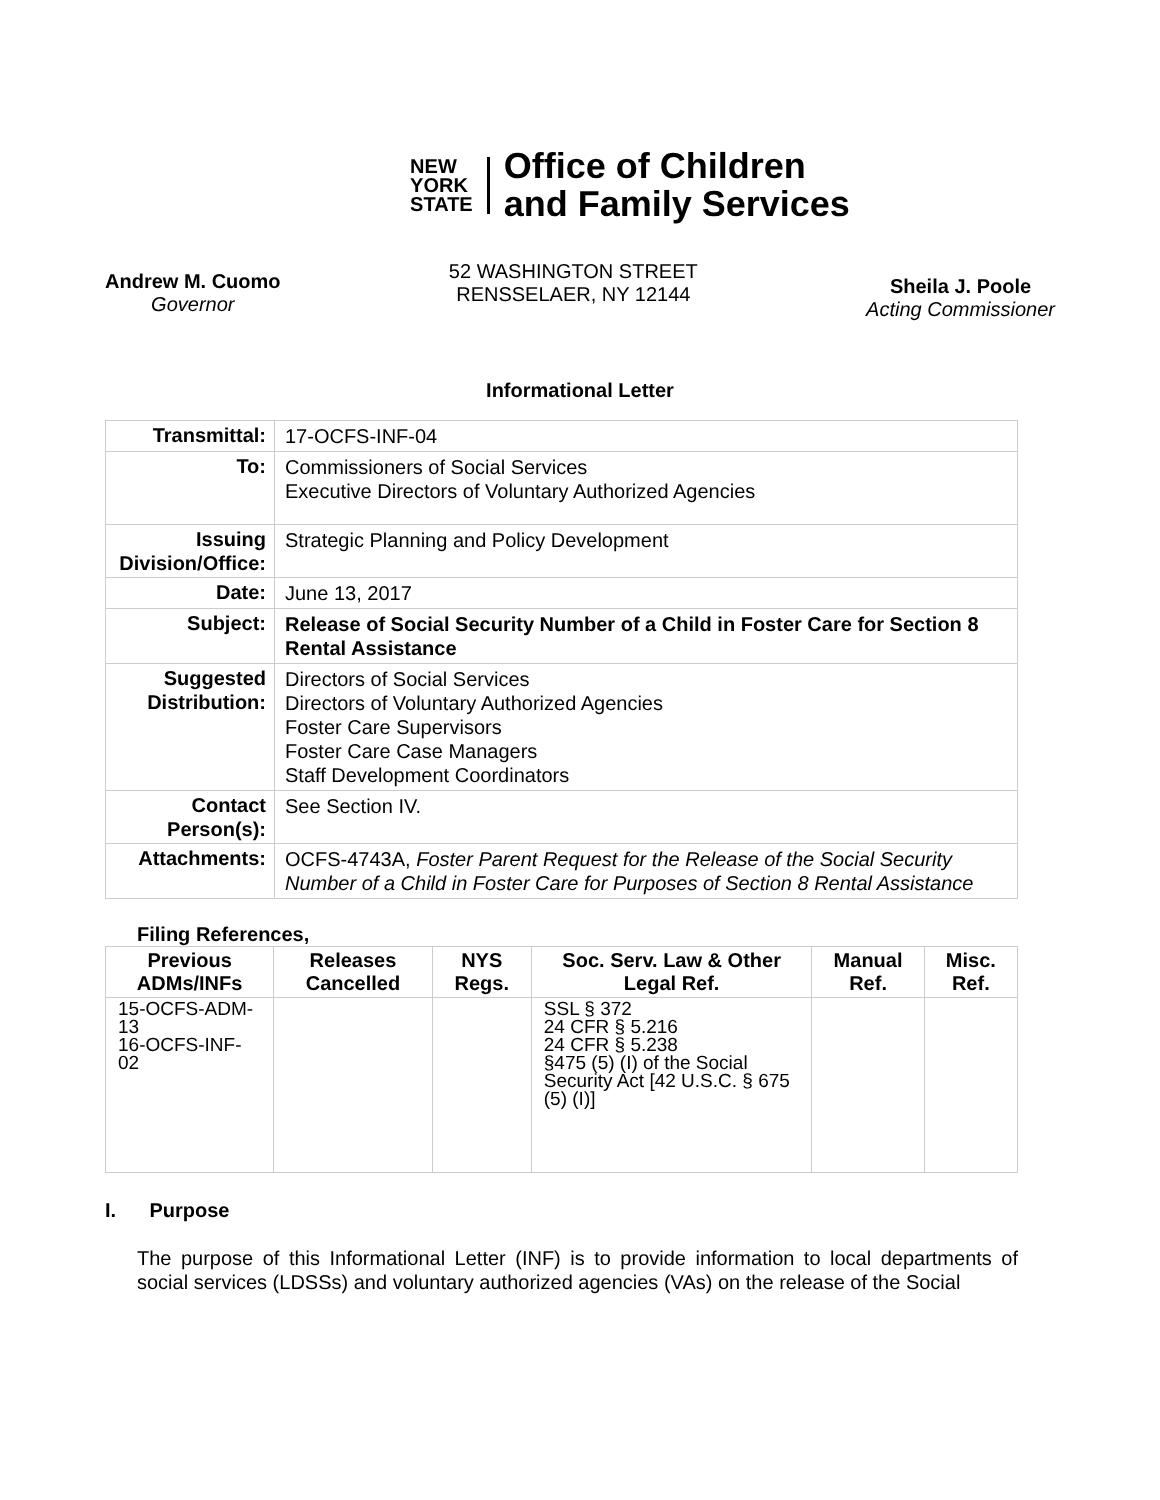NEW
YORK
STATE
Office of Children
and Family Services
Andrew M. Cuomo
Governor
52 WASHINGTON STREET
RENSSELAER, NY 12144
Sheila J. Poole
Acting Commissioner
Informational Letter
| Transmittal: | 17-OCFS-INF-04 |
| To: | Commissioners of Social Services Executive Directors of Voluntary Authorized Agencies |
| Issuing Division/Office: | Strategic Planning and Policy Development |
| Date: | June 13, 2017 |
| Subject: | Release of Social Security Number of a Child in Foster Care for Section 8 Rental Assistance |
| Suggested Distribution: | Directors of Social Services Directors of Voluntary Authorized Agencies Foster Care Supervisors Foster Care Case Managers Staff Development Coordinators |
| Contact Person(s): | See Section IV. |
| Attachments: | OCFS-4743A, Foster Parent Request for the Release of the Social Security Number of a Child in Foster Care for Purposes of Section 8 Rental Assistance |
Filing References,
| Previous ADMs/INFs | Releases Cancelled | NYS Regs. | Soc. Serv. Law & Other Legal Ref. | Manual Ref. | Misc. Ref. |
| --- | --- | --- | --- | --- | --- |
| 15-OCFS-ADM-13 16-OCFS-INF-02 | | | SSL § 372 24 CFR § 5.216 24 CFR § 5.238 §475 (5) (I) of the Social Security Act [42 U.S.C. § 675 (5) (I)] | | |
I. Purpose
The purpose of this Informational Letter (INF) is to provide information to local departments of social services (LDSSs) and voluntary authorized agencies (VAs) on the release of the Social